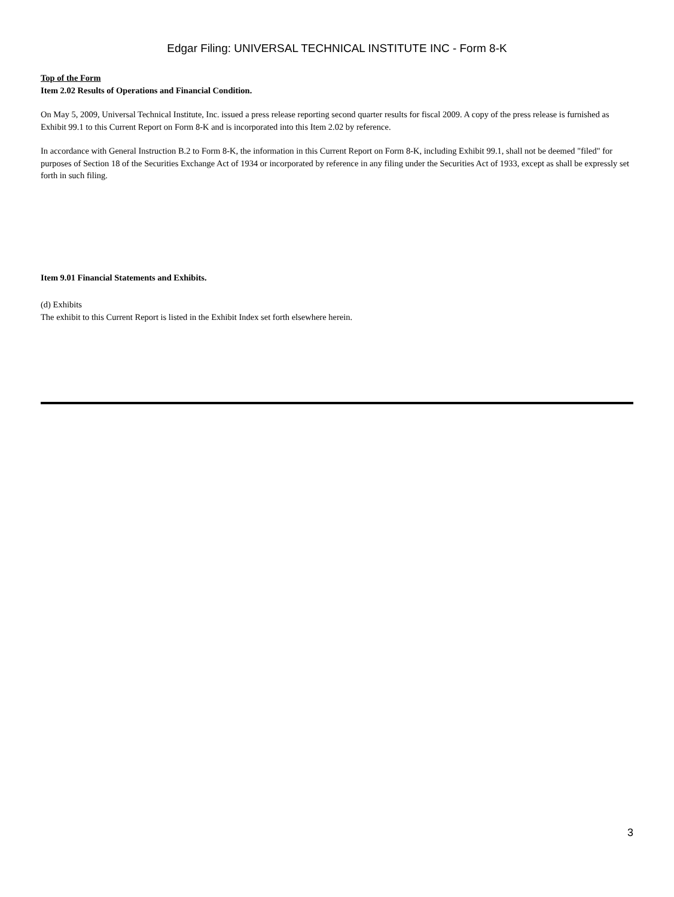Edgar Filing: UNIVERSAL TECHNICAL INSTITUTE INC - Form 8-K
Top of the Form
Item 2.02 Results of Operations and Financial Condition.
On May 5, 2009, Universal Technical Institute, Inc. issued a press release reporting second quarter results for fiscal 2009. A copy of the press release is furnished as Exhibit 99.1 to this Current Report on Form 8-K and is incorporated into this Item 2.02 by reference.
In accordance with General Instruction B.2 to Form 8-K, the information in this Current Report on Form 8-K, including Exhibit 99.1, shall not be deemed "filed" for purposes of Section 18 of the Securities Exchange Act of 1934 or incorporated by reference in any filing under the Securities Act of 1933, except as shall be expressly set forth in such filing.
Item 9.01 Financial Statements and Exhibits.
(d) Exhibits
The exhibit to this Current Report is listed in the Exhibit Index set forth elsewhere herein.
3